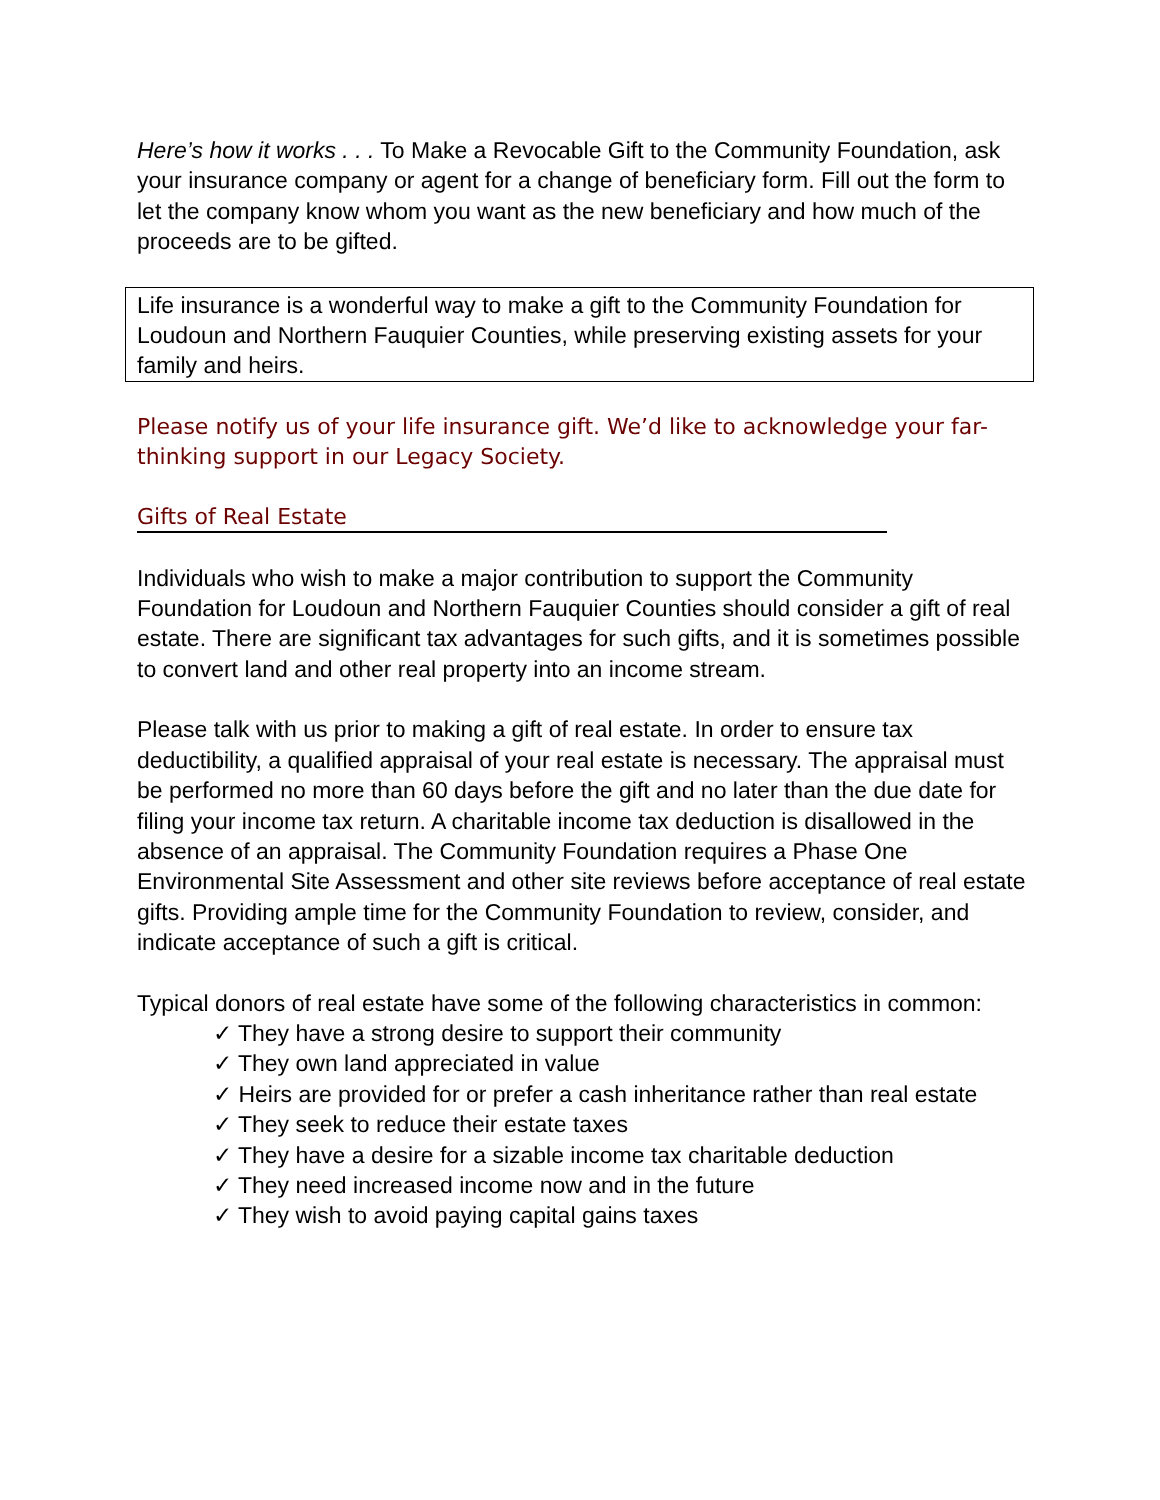Here’s how it works . . . To Make a Revocable Gift to the Community Foundation, ask your insurance company or agent for a change of beneficiary form. Fill out the form to let the company know whom you want as the new beneficiary and how much of the proceeds are to be gifted.
Life insurance is a wonderful way to make a gift to the Community Foundation for Loudoun and Northern Fauquier Counties, while preserving existing assets for your family and heirs.
Please notify us of your life insurance gift. We’d like to acknowledge your far-thinking support in our Legacy Society.
Gifts of Real Estate
Individuals who wish to make a major contribution to support the Community Foundation for Loudoun and Northern Fauquier Counties should consider a gift of real estate. There are significant tax advantages for such gifts, and it is sometimes possible to convert land and other real property into an income stream.
Please talk with us prior to making a gift of real estate. In order to ensure tax deductibility, a qualified appraisal of your real estate is necessary. The appraisal must be performed no more than 60 days before the gift and no later than the due date for filing your income tax return. A charitable income tax deduction is disallowed in the absence of an appraisal. The Community Foundation requires a Phase One Environmental Site Assessment and other site reviews before acceptance of real estate gifts. Providing ample time for the Community Foundation to review, consider, and indicate acceptance of such a gift is critical.
Typical donors of real estate have some of the following characteristics in common:
✓ They have a strong desire to support their community
✓ They own land appreciated in value
✓ Heirs are provided for or prefer a cash inheritance rather than real estate
✓ They seek to reduce their estate taxes
✓ They have a desire for a sizable income tax charitable deduction
✓ They need increased income now and in the future
✓ They wish to avoid paying capital gains taxes